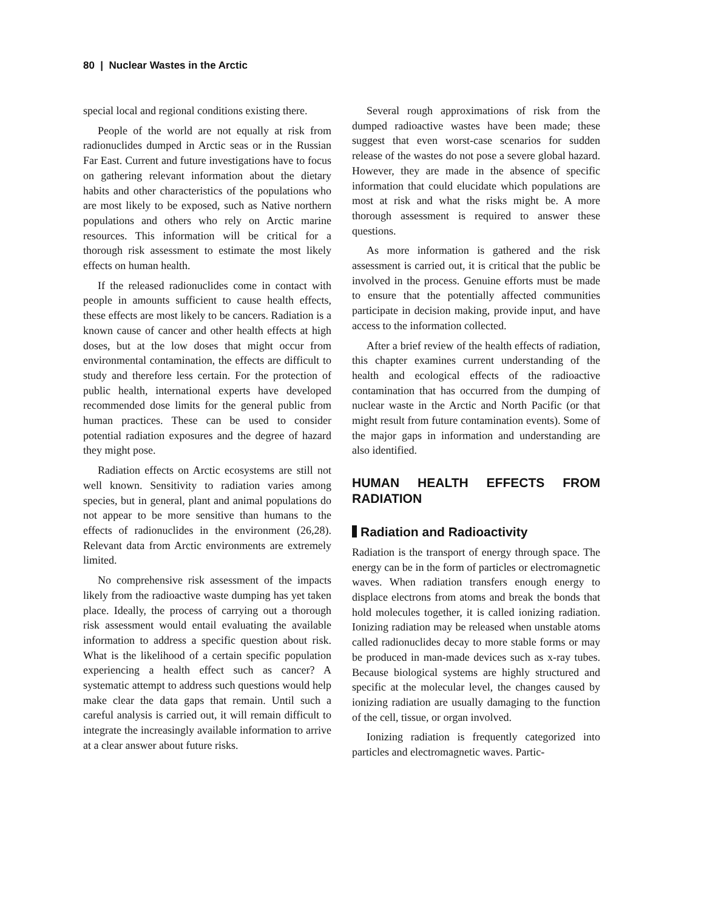80 | Nuclear Wastes in the Arctic
special local and regional conditions existing there.
People of the world are not equally at risk from radionuclides dumped in Arctic seas or in the Russian Far East. Current and future investigations have to focus on gathering relevant information about the dietary habits and other characteristics of the populations who are most likely to be exposed, such as Native northern populations and others who rely on Arctic marine resources. This information will be critical for a thorough risk assessment to estimate the most likely effects on human health.
If the released radionuclides come in contact with people in amounts sufficient to cause health effects, these effects are most likely to be cancers. Radiation is a known cause of cancer and other health effects at high doses, but at the low doses that might occur from environmental contamination, the effects are difficult to study and therefore less certain. For the protection of public health, international experts have developed recommended dose limits for the general public from human practices. These can be used to consider potential radiation exposures and the degree of hazard they might pose.
Radiation effects on Arctic ecosystems are still not well known. Sensitivity to radiation varies among species, but in general, plant and animal populations do not appear to be more sensitive than humans to the effects of radionuclides in the environment (26,28). Relevant data from Arctic environments are extremely limited.
No comprehensive risk assessment of the impacts likely from the radioactive waste dumping has yet taken place. Ideally, the process of carrying out a thorough risk assessment would entail evaluating the available information to address a specific question about risk. What is the likelihood of a certain specific population experiencing a health effect such as cancer? A systematic attempt to address such questions would help make clear the data gaps that remain. Until such a careful analysis is carried out, it will remain difficult to integrate the increasingly available information to arrive at a clear answer about future risks.
Several rough approximations of risk from the dumped radioactive wastes have been made; these suggest that even worst-case scenarios for sudden release of the wastes do not pose a severe global hazard. However, they are made in the absence of specific information that could elucidate which populations are most at risk and what the risks might be. A more thorough assessment is required to answer these questions.
As more information is gathered and the risk assessment is carried out, it is critical that the public be involved in the process. Genuine efforts must be made to ensure that the potentially affected communities participate in decision making, provide input, and have access to the information collected.
After a brief review of the health effects of radiation, this chapter examines current understanding of the health and ecological effects of the radioactive contamination that has occurred from the dumping of nuclear waste in the Arctic and North Pacific (or that might result from future contamination events). Some of the major gaps in information and understanding are also identified.
HUMAN HEALTH EFFECTS FROM RADIATION
Radiation and Radioactivity
Radiation is the transport of energy through space. The energy can be in the form of particles or electromagnetic waves. When radiation transfers enough energy to displace electrons from atoms and break the bonds that hold molecules together, it is called ionizing radiation. Ionizing radiation may be released when unstable atoms called radionuclides decay to more stable forms or may be produced in man-made devices such as x-ray tubes. Because biological systems are highly structured and specific at the molecular level, the changes caused by ionizing radiation are usually damaging to the function of the cell, tissue, or organ involved.
Ionizing radiation is frequently categorized into particles and electromagnetic waves. Partic-